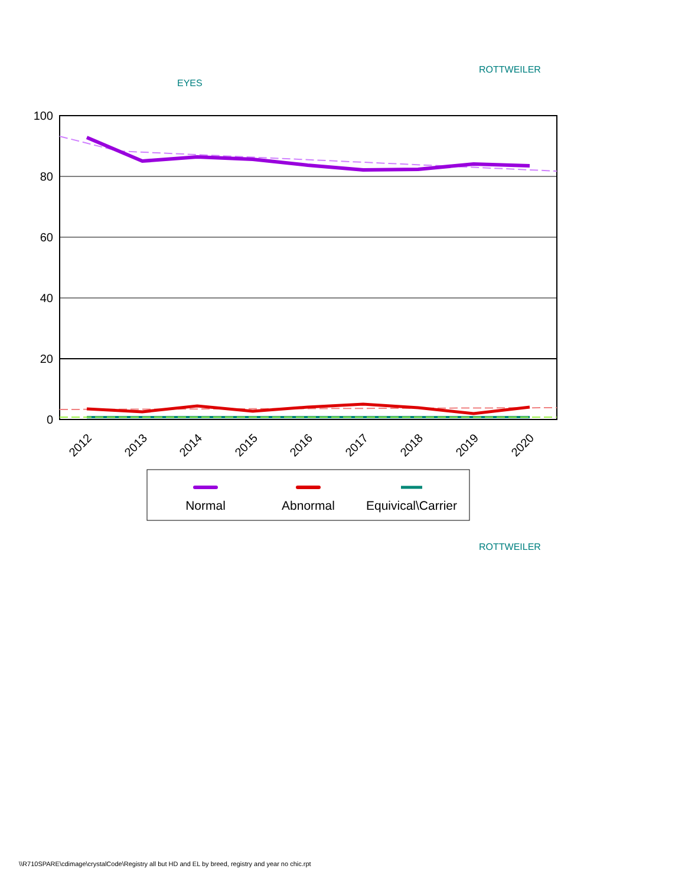ROTTWEILER
EYES
100
80
60
40
20
0
2012
2013
2014
2015
2016
2017
2018
2019
2020
Normal
Abnormal
Equivical\Carrier
ROTTWEILER
\\R710SPARE\cdimage\crystalCode\Registry all but HD and EL by breed, registry and year no chic.rpt